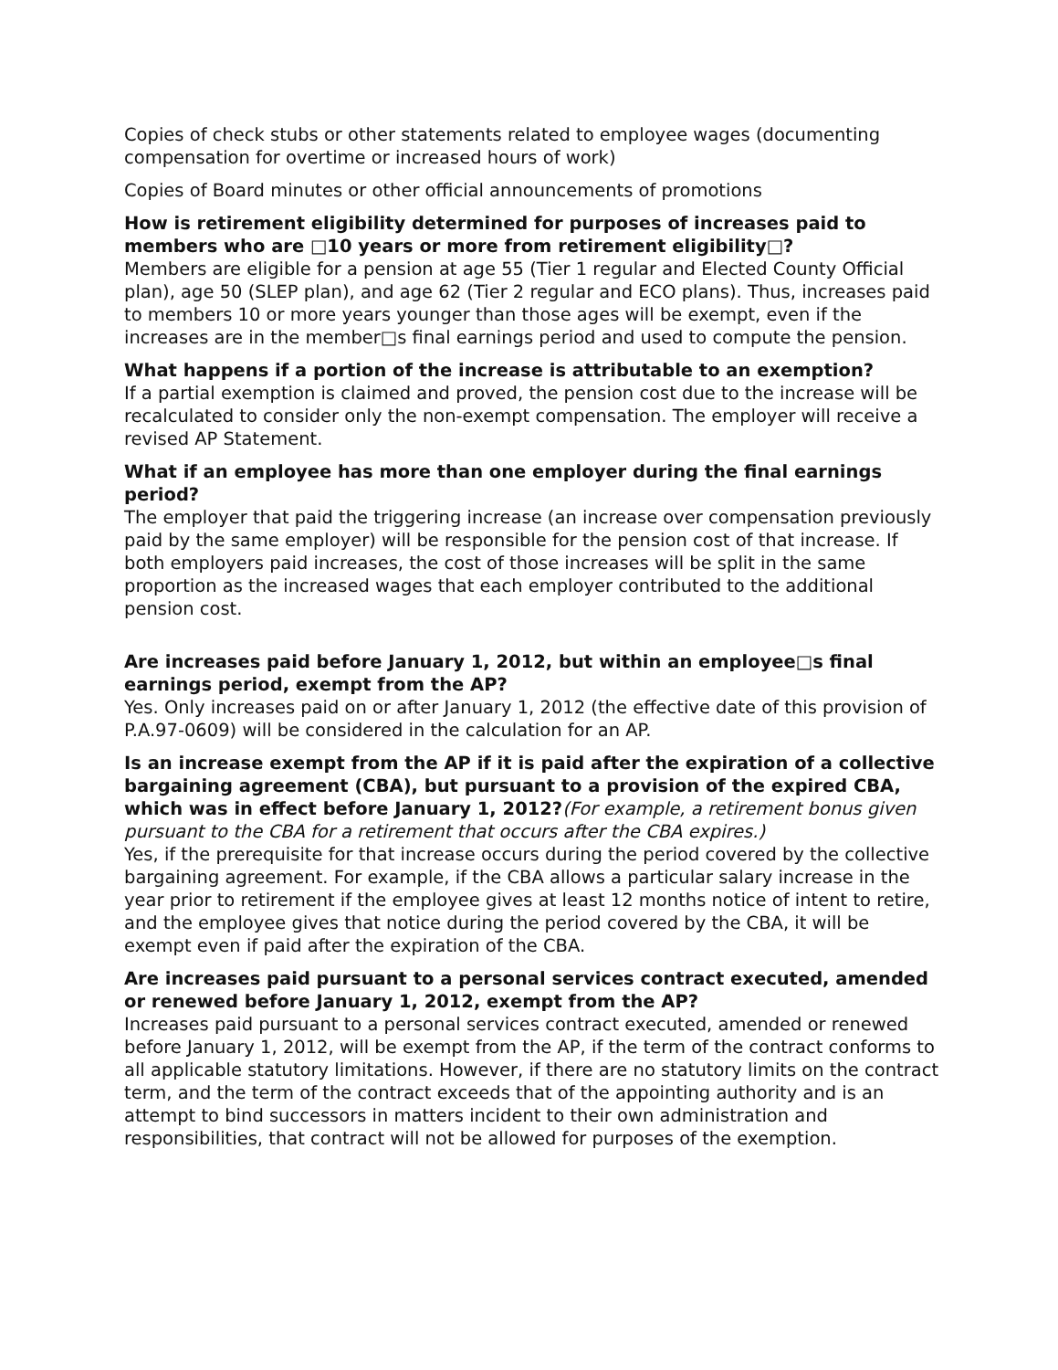Copies of check stubs or other statements related to employee wages (documenting compensation for overtime or increased hours of work)
Copies of Board minutes or other official announcements of promotions
How is retirement eligibility determined for purposes of increases paid to members who are □10 years or more from retirement eligibility□?
Members are eligible for a pension at age 55 (Tier 1 regular and Elected County Official plan), age 50 (SLEP plan), and age 62 (Tier 2 regular and ECO plans). Thus, increases paid to members 10 or more years younger than those ages will be exempt, even if the increases are in the member□s final earnings period and used to compute the pension.
What happens if a portion of the increase is attributable to an exemption?
If a partial exemption is claimed and proved, the pension cost due to the increase will be recalculated to consider only the non-exempt compensation. The employer will receive a revised AP Statement.
What if an employee has more than one employer during the final earnings period?
The employer that paid the triggering increase (an increase over compensation previously paid by the same employer) will be responsible for the pension cost of that increase. If both employers paid increases, the cost of those increases will be split in the same proportion as the increased wages that each employer contributed to the additional pension cost.
Are increases paid before January 1, 2012, but within an employee□s final earnings period, exempt from the AP?
Yes. Only increases paid on or after January 1, 2012 (the effective date of this provision of P.A.97-0609) will be considered in the calculation for an AP.
Is an increase exempt from the AP if it is paid after the expiration of a collective bargaining agreement (CBA), but pursuant to a provision of the expired CBA, which was in effect before January 1, 2012?(For example, a retirement bonus given pursuant to the CBA for a retirement that occurs after the CBA expires.)
Yes, if the prerequisite for that increase occurs during the period covered by the collective bargaining agreement. For example, if the CBA allows a particular salary increase in the year prior to retirement if the employee gives at least 12 months notice of intent to retire, and the employee gives that notice during the period covered by the CBA, it will be exempt even if paid after the expiration of the CBA.
Are increases paid pursuant to a personal services contract executed, amended or renewed before January 1, 2012, exempt from the AP?
Increases paid pursuant to a personal services contract executed, amended or renewed before January 1, 2012, will be exempt from the AP, if the term of the contract conforms to all applicable statutory limitations. However, if there are no statutory limits on the contract term, and the term of the contract exceeds that of the appointing authority and is an attempt to bind successors in matters incident to their own administration and responsibilities, that contract will not be allowed for purposes of the exemption.